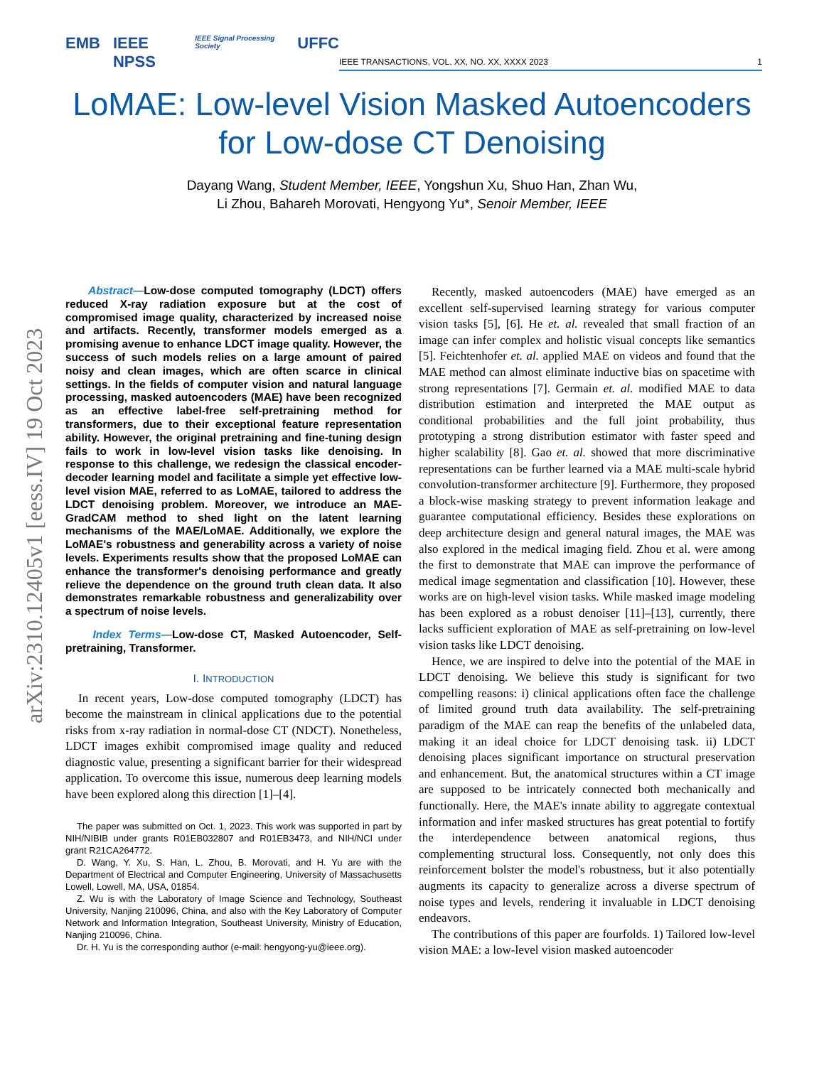EMB IEEE NPSS IEEE Signal Processing Society UFFC
IEEE TRANSACTIONS, VOL. XX, NO. XX, XXXX 2023 1
LoMAE: Low-level Vision Masked Autoencoders
for Low-dose CT Denoising
Dayang Wang, Student Member, IEEE, Yongshun Xu, Shuo Han, Zhan Wu,
Li Zhou, Bahareh Morovati, Hengyong Yu*, Senoir Member, IEEE
arXiv:2310.12405v1 [eess.IV] 19 Oct 2023
Abstract—Low-dose computed tomography (LDCT) offers reduced X-ray radiation exposure but at the cost of compromised image quality, characterized by increased noise and artifacts. Recently, transformer models emerged as a promising avenue to enhance LDCT image quality. However, the success of such models relies on a large amount of paired noisy and clean images, which are often scarce in clinical settings. In the fields of computer vision and natural language processing, masked autoencoders (MAE) have been recognized as an effective label-free self-pretraining method for transformers, due to their exceptional feature representation ability. However, the original pretraining and fine-tuning design fails to work in low-level vision tasks like denoising. In response to this challenge, we redesign the classical encoder-decoder learning model and facilitate a simple yet effective low-level vision MAE, referred to as LoMAE, tailored to address the LDCT denoising problem. Moreover, we introduce an MAE-GradCAM method to shed light on the latent learning mechanisms of the MAE/LoMAE. Additionally, we explore the LoMAE's robustness and generability across a variety of noise levels. Experiments results show that the proposed LoMAE can enhance the transformer's denoising performance and greatly relieve the dependence on the ground truth clean data. It also demonstrates remarkable robustness and generalizability over a spectrum of noise levels.
Index Terms—Low-dose CT, Masked Autoencoder, Self-pretraining, Transformer.
I. INTRODUCTION
In recent years, Low-dose computed tomography (LDCT) has become the mainstream in clinical applications due to the potential risks from x-ray radiation in normal-dose CT (NDCT). Nonetheless, LDCT images exhibit compromised image quality and reduced diagnostic value, presenting a significant barrier for their widespread application. To overcome this issue, numerous deep learning models have been explored along this direction [1]–[4].
The paper was submitted on Oct. 1, 2023. This work was supported in part by NIH/NIBIB under grants R01EB032807 and R01EB3473, and NIH/NCI under grant R21CA264772.
D. Wang, Y. Xu, S. Han, L. Zhou, B. Morovati, and H. Yu are with the Department of Electrical and Computer Engineering, University of Massachusetts Lowell, Lowell, MA, USA, 01854.
Z. Wu is with the Laboratory of Image Science and Technology, Southeast University, Nanjing 210096, China, and also with the Key Laboratory of Computer Network and Information Integration, Southeast University, Ministry of Education, Nanjing 210096, China.
Dr. H. Yu is the corresponding author (e-mail: hengyong-yu@ieee.org).
Recently, masked autoencoders (MAE) have emerged as an excellent self-supervised learning strategy for various computer vision tasks [5], [6]. He et. al. revealed that small fraction of an image can infer complex and holistic visual concepts like semantics [5]. Feichtenhofer et. al. applied MAE on videos and found that the MAE method can almost eliminate inductive bias on spacetime with strong representations [7]. Germain et. al. modified MAE to data distribution estimation and interpreted the MAE output as conditional probabilities and the full joint probability, thus prototyping a strong distribution estimator with faster speed and higher scalability [8]. Gao et. al. showed that more discriminative representations can be further learned via a MAE multi-scale hybrid convolution-transformer architecture [9]. Furthermore, they proposed a block-wise masking strategy to prevent information leakage and guarantee computational efficiency. Besides these explorations on deep architecture design and general natural images, the MAE was also explored in the medical imaging field. Zhou et al. were among the first to demonstrate that MAE can improve the performance of medical image segmentation and classification [10]. However, these works are on high-level vision tasks. While masked image modeling has been explored as a robust denoiser [11]–[13], currently, there lacks sufficient exploration of MAE as self-pretraining on low-level vision tasks like LDCT denoising.
Hence, we are inspired to delve into the potential of the MAE in LDCT denoising. We believe this study is significant for two compelling reasons: i) clinical applications often face the challenge of limited ground truth data availability. The self-pretraining paradigm of the MAE can reap the benefits of the unlabeled data, making it an ideal choice for LDCT denoising task. ii) LDCT denoising places significant importance on structural preservation and enhancement. But, the anatomical structures within a CT image are supposed to be intricately connected both mechanically and functionally. Here, the MAE's innate ability to aggregate contextual information and infer masked structures has great potential to fortify the interdependence between anatomical regions, thus complementing structural loss. Consequently, not only does this reinforcement bolster the model's robustness, but it also potentially augments its capacity to generalize across a diverse spectrum of noise types and levels, rendering it invaluable in LDCT denoising endeavors.
The contributions of this paper are fourfolds. 1) Tailored low-level vision MAE: a low-level vision masked autoencoder